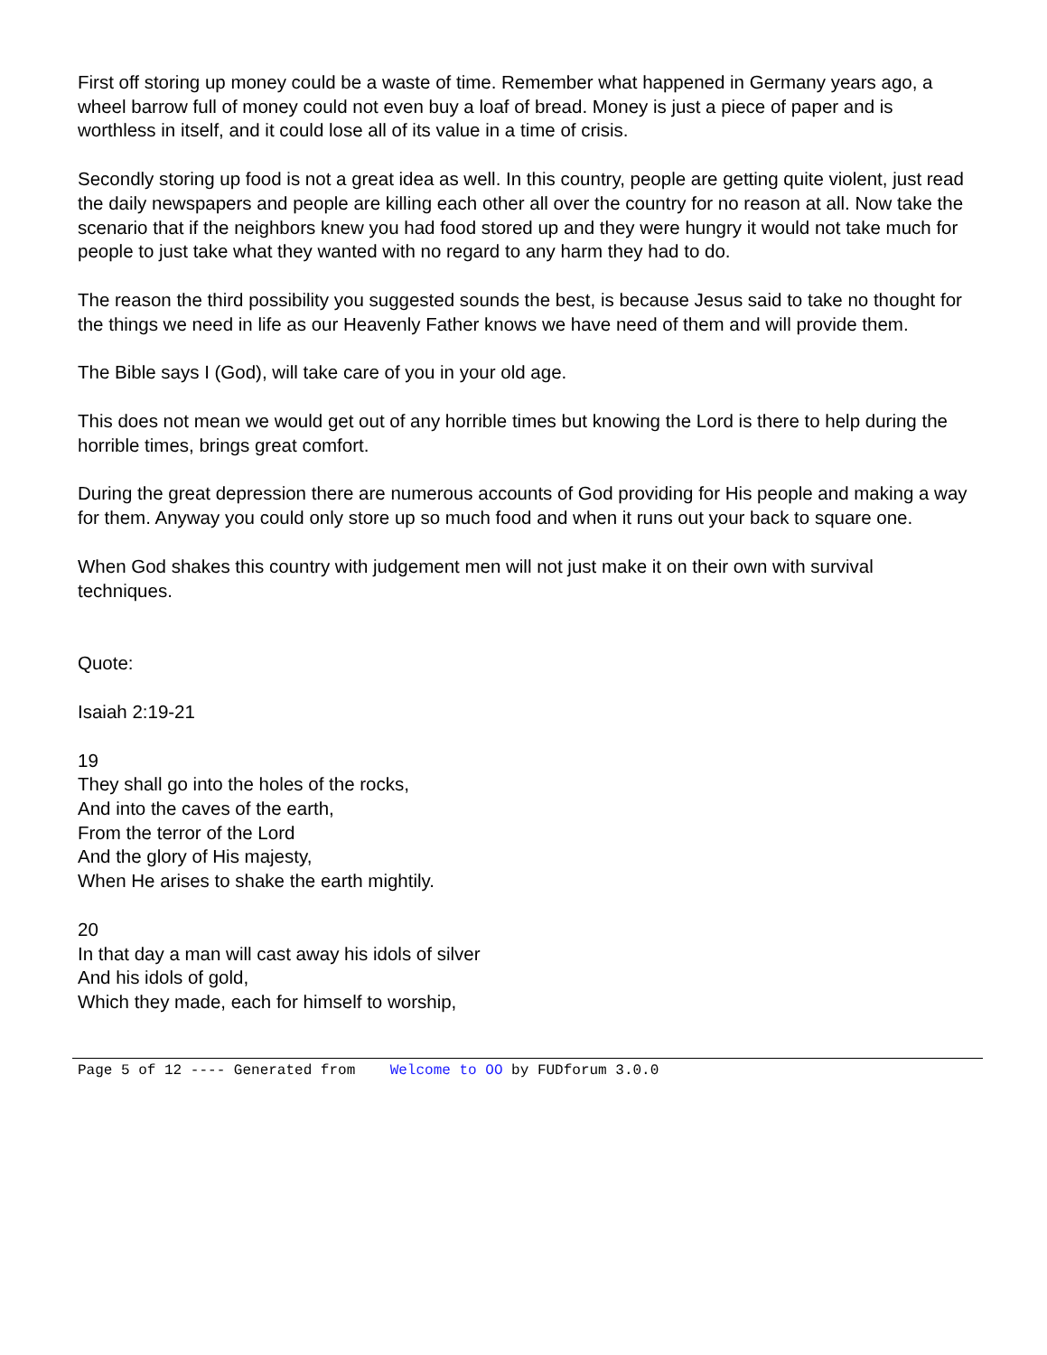First off storing up money could be a waste of time. Remember what happened in Germany years ago, a wheel barrow full of money could not even buy a loaf of bread. Money is just a piece of paper and is worthless in itself, and it could lose all of its value in a time of crisis.
Secondly storing up food is not a great idea as well. In this country, people are getting quite violent, just read the daily newspapers and people are killing each other all over the country for no reason at all. Now take the scenario that if the neighbors knew you had food stored up and they were hungry it would not take much for people to just take what they wanted with no regard to any harm they had to do.
The reason the third possibility you suggested sounds the best, is because Jesus said to take no thought for the things we need in life as our Heavenly Father knows we have need of them and will provide them.
The Bible says I (God), will take care of you in your old age.
This does not mean we would get out of any horrible times but knowing the Lord is there to help during the horrible times, brings great comfort.
During the great depression there are numerous accounts of God providing for His people and making a way for them. Anyway you could only store up so much food and when it runs out your back to square one.
When God shakes this country with judgement men will not just make it on their own with survival techniques.
Quote:
Isaiah 2:19-21
19
They shall go into the holes of the rocks,
And into the caves of the earth,
From the terror of the Lord
And the glory of His majesty,
When He arises to shake the earth mightily.
20
In that day a man will cast away his idols of silver
And his idols of gold,
Which they made, each for himself to worship,
Page 5 of 12 ---- Generated from Welcome to OO by FUDforum 3.0.0